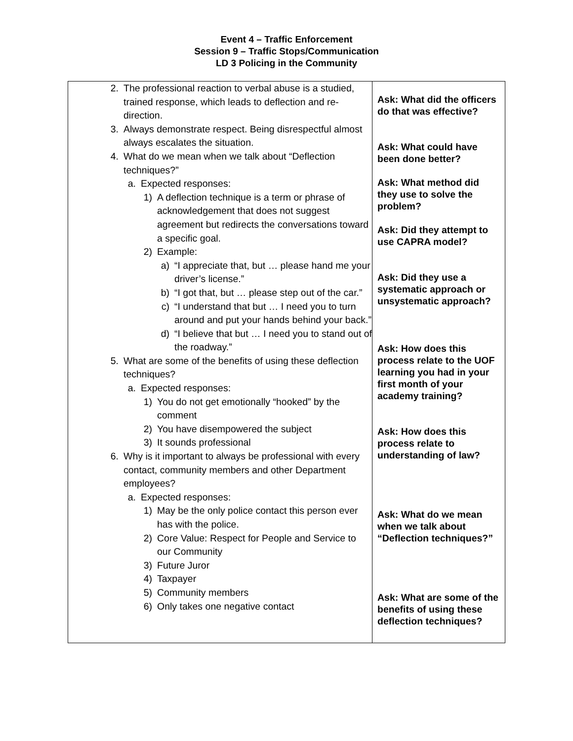Event 4 – Traffic Enforcement
Session 9 – Traffic Stops/Communication
LD 3 Policing in the Community
| 2. The professional reaction to verbal abuse is a studied, trained response, which leads to deflection and re-direction. 3. Always demonstrate respect. Being disrespectful almost always escalates the situation. 4. What do we mean when we talk about “Deflection techniques?” a. Expected responses: 1) A deflection technique is a term or phrase of acknowledgement that does not suggest agreement but redirects the conversations toward a specific goal. 2) Example: a) “I appreciate that, but … please hand me your driver’s license.” b) “I got that, but … please step out of the car.” c) “I understand that but … I need you to turn around and put your hands behind your back.” d) “I believe that but … I need you to stand out of the roadway.” 5. What are some of the benefits of using these deflection techniques? a. Expected responses: 1) You do not get emotionally “hooked” by the comment 2) You have disempowered the subject 3) It sounds professional 6. Why is it important to always be professional with every contact, community members and other Department employees? a. Expected responses: 1) May be the only police contact this person ever has with the police. 2) Core Value: Respect for People and Service to our Community 3) Future Juror 4) Taxpayer 5) Community members 6) Only takes one negative contact | Ask: What did the officers do that was effective? Ask: What could have been done better? Ask: What method did they use to solve the problem? Ask: Did they attempt to use CAPRA model? Ask: Did they use a systematic approach or unsystematic approach? Ask: How does this process relate to the UOF learning you had in your first month of your academy training? Ask: How does this process relate to understanding of law? Ask: What do we mean when we talk about “Deflection techniques?” Ask: What are some of the benefits of using these deflection techniques? |